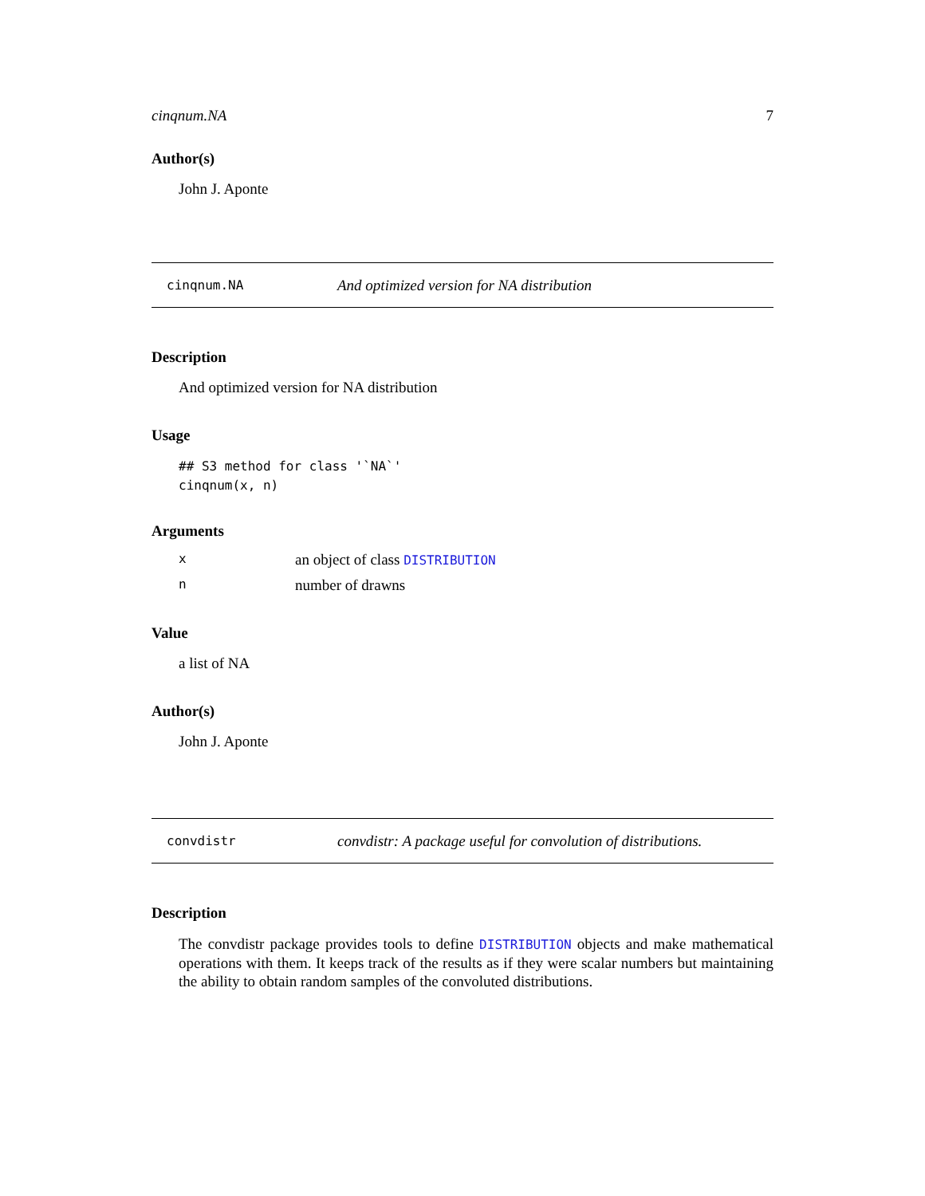cinqnum.NA 7
Author(s)
John J. Aponte
cinqnum.NA And optimized version for NA distribution
Description
And optimized version for NA distribution
Usage
## S3 method for class '`NA`'
cinqnum(x, n)
Arguments
| x | an object of class DISTRIBUTION |
| n | number of drawns |
Value
a list of NA
Author(s)
John J. Aponte
convdistr convdistr: A package useful for convolution of distributions.
Description
The convdistr package provides tools to define DISTRIBUTION objects and make mathematical operations with them. It keeps track of the results as if they were scalar numbers but maintaining the ability to obtain random samples of the convoluted distributions.